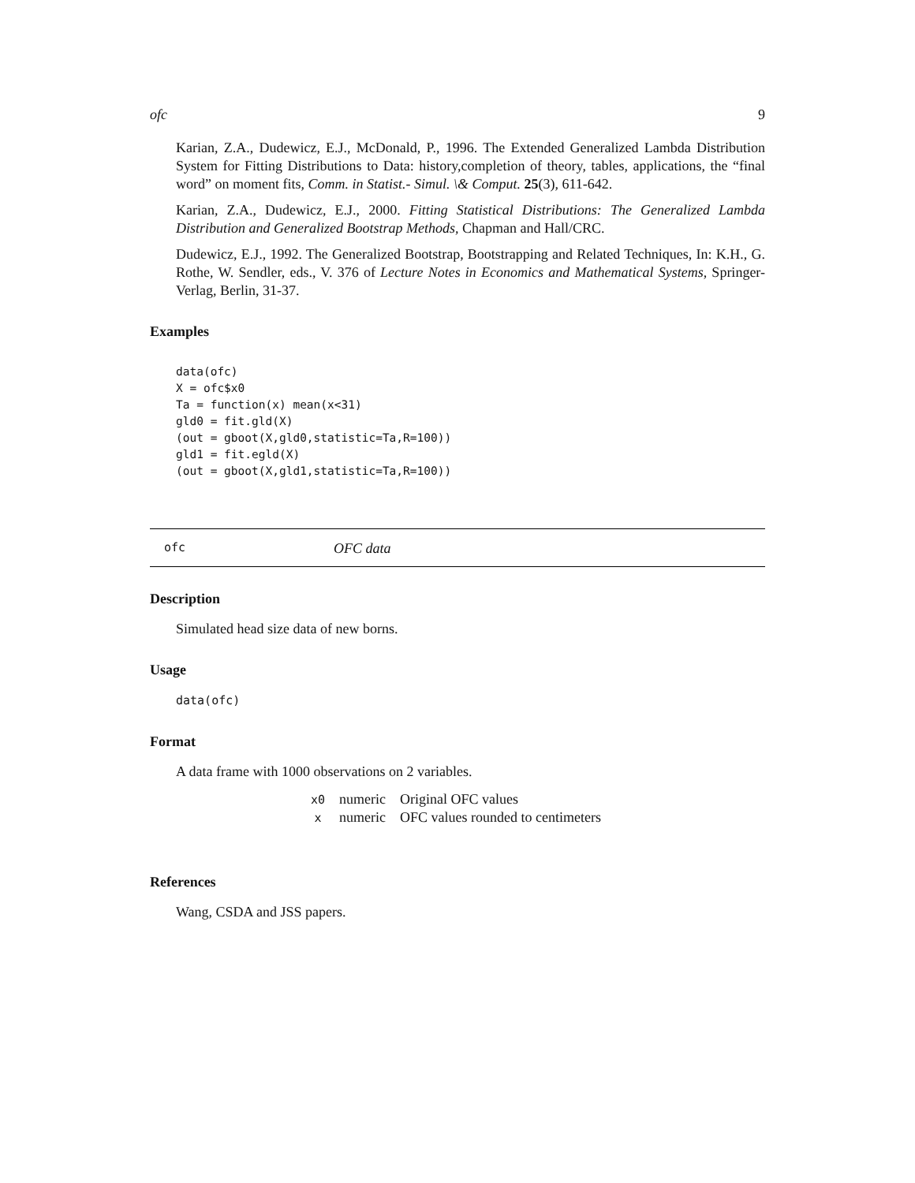ofc 9
Karian, Z.A., Dudewicz, E.J., McDonald, P., 1996. The Extended Generalized Lambda Distribution System for Fitting Distributions to Data: history,completion of theory, tables, applications, the “final word” on moment fits, Comm. in Statist.- Simul. \& Comput. 25(3), 611-642.
Karian, Z.A., Dudewicz, E.J., 2000. Fitting Statistical Distributions: The Generalized Lambda Distribution and Generalized Bootstrap Methods, Chapman and Hall/CRC.
Dudewicz, E.J., 1992. The Generalized Bootstrap, Bootstrapping and Related Techniques, In: K.H., G. Rothe, W. Sendler, eds., V. 376 of Lecture Notes in Economics and Mathematical Systems, Springer-Verlag, Berlin, 31-37.
Examples
data(ofc)
X = ofc$x0
Ta = function(x) mean(x<31)
gld0 = fit.gld(X)
(out = gboot(X,gld0,statistic=Ta,R=100))
gld1 = fit.egld(X)
(out = gboot(X,gld1,statistic=Ta,R=100))
ofc OFC data
Description
Simulated head size data of new borns.
Usage
data(ofc)
Format
A data frame with 1000 observations on 2 variables.
| x0 | numeric | Original OFC values |
| x | numeric | OFC values rounded to centimeters |
References
Wang, CSDA and JSS papers.